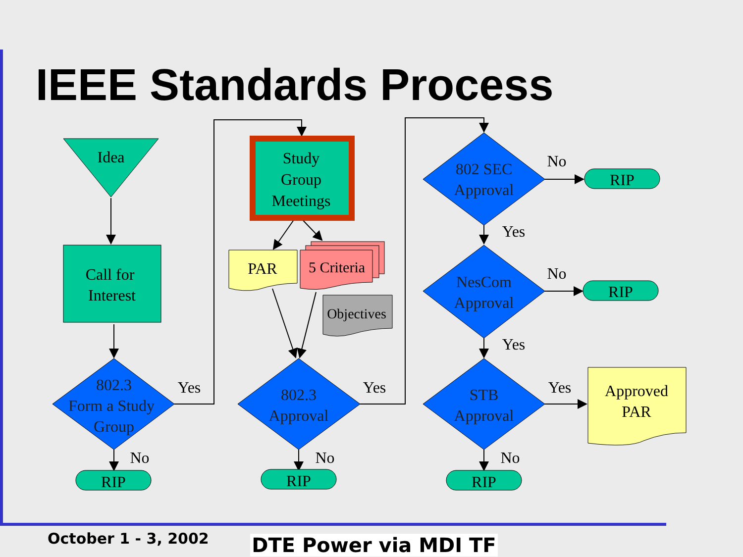IEEE Standards Process
Idea
Call for
Interest
Study
Group
Meetings
PAR
5 Criteria
Objectives
802.3
Form a Study
Group
802.3
Approval
802 SEC
Approval
NesCom
Approval
STB
Approval
Approved
PAR
RIP
RIP
RIP
RIP
RIP
Yes
Yes
Yes
Yes
Yes
No
No
No
No
No
October 1 - 3, 2002 DTE Power via MDI TF